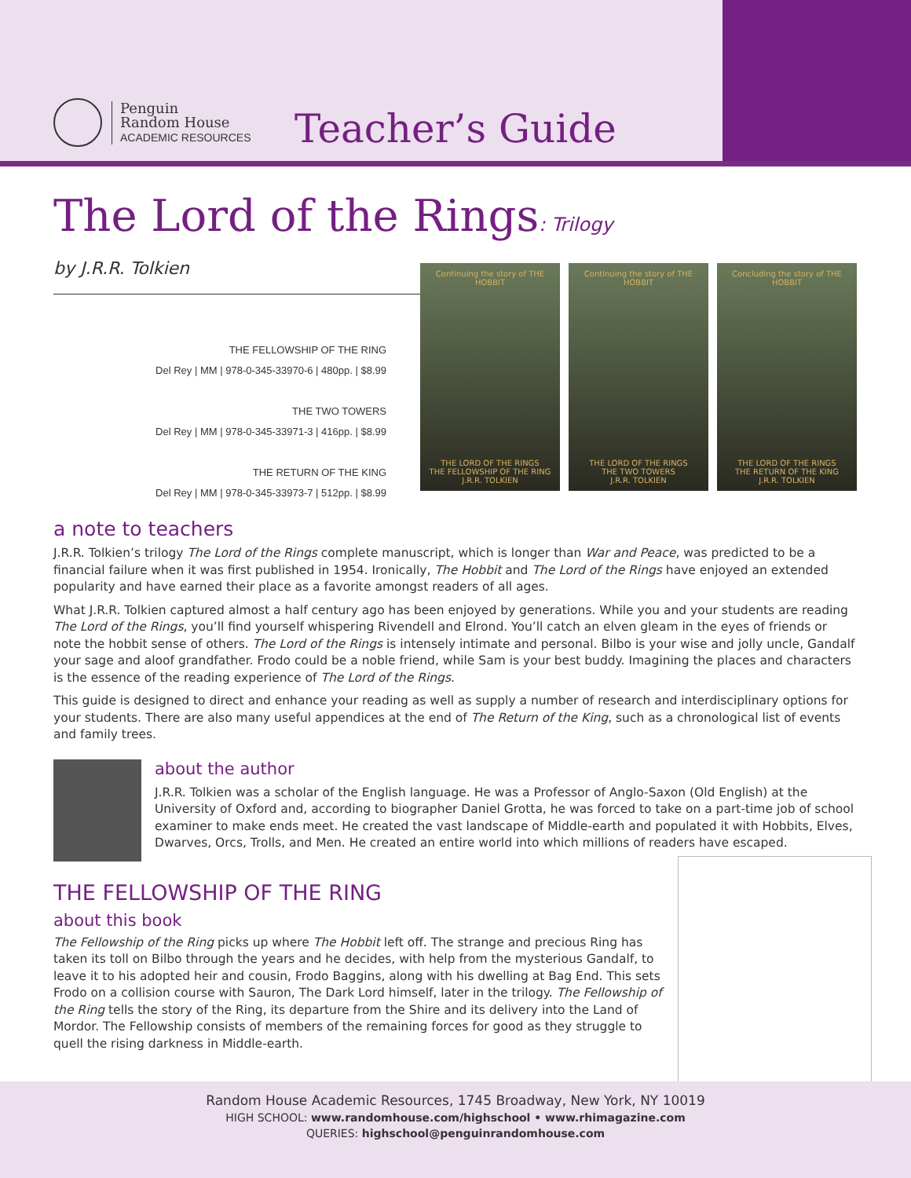Penguin
Random House
ACADEMIC RESOURCES
Teacher’s Guide
The Lord of the Rings: Trilogy
by J.R.R. Tolkien
Continuing the story of THE HOBBIT
THE LORD OF THE RINGS
THE FELLOWSHIP OF THE RING
J.R.R. TOLKIEN
Continuing the story of THE HOBBIT
THE LORD OF THE RINGS
THE TWO TOWERS
J.R.R. TOLKIEN
Concluding the story of THE HOBBIT
THE LORD OF THE RINGS
THE RETURN OF THE KING
J.R.R. TOLKIEN
THE FELLOWSHIP OF THE RING
Del Rey | MM | 978-0-345-33970-6 | 480pp. | $8.99
THE TWO TOWERS
Del Rey | MM | 978-0-345-33971-3 | 416pp. | $8.99
THE RETURN OF THE KING
Del Rey | MM | 978-0-345-33973-7 | 512pp. | $8.99
a note to teachers
J.R.R. Tolkien’s trilogy The Lord of the Rings complete manuscript, which is longer than War and Peace, was predicted to be a financial failure when it was first published in 1954. Ironically, The Hobbit and The Lord of the Rings have enjoyed an extended popularity and have earned their place as a favorite amongst readers of all ages.
What J.R.R. Tolkien captured almost a half century ago has been enjoyed by generations. While you and your students are reading The Lord of the Rings, you’ll find yourself whispering Rivendell and Elrond. You’ll catch an elven gleam in the eyes of friends or note the hobbit sense of others. The Lord of the Rings is intensely intimate and personal. Bilbo is your wise and jolly uncle, Gandalf your sage and aloof grandfather. Frodo could be a noble friend, while Sam is your best buddy. Imagining the places and characters is the essence of the reading experience of The Lord of the Rings.
This guide is designed to direct and enhance your reading as well as supply a number of research and interdisciplinary options for your students. There are also many useful appendices at the end of The Return of the King, such as a chronological list of events and family trees.
about the author
J.R.R. Tolkien was a scholar of the English language. He was a Professor of Anglo-Saxon (Old English) at the University of Oxford and, according to biographer Daniel Grotta, he was forced to take on a part-time job of school examiner to make ends meet. He created the vast landscape of Middle-earth and populated it with Hobbits, Elves, Dwarves, Orcs, Trolls, and Men. He created an entire world into which millions of readers have escaped.
THE FELLOWSHIP OF THE RING
about this book
The Fellowship of the Ring picks up where The Hobbit left off. The strange and precious Ring has taken its toll on Bilbo through the years and he decides, with help from the mysterious Gandalf, to leave it to his adopted heir and cousin, Frodo Baggins, along with his dwelling at Bag End. This sets Frodo on a collision course with Sauron, The Dark Lord himself, later in the trilogy. The Fellowship of the Ring tells the story of the Ring, its departure from the Shire and its delivery into the Land of Mordor. The Fellowship consists of members of the remaining forces for good as they struggle to quell the rising darkness in Middle-earth.
Random House Academic Resources, 1745 Broadway, New York, NY 10019
HIGH SCHOOL: www.randomhouse.com/highschool • www.rhimagazine.com
QUERIES: highschool@penguinrandomhouse.com